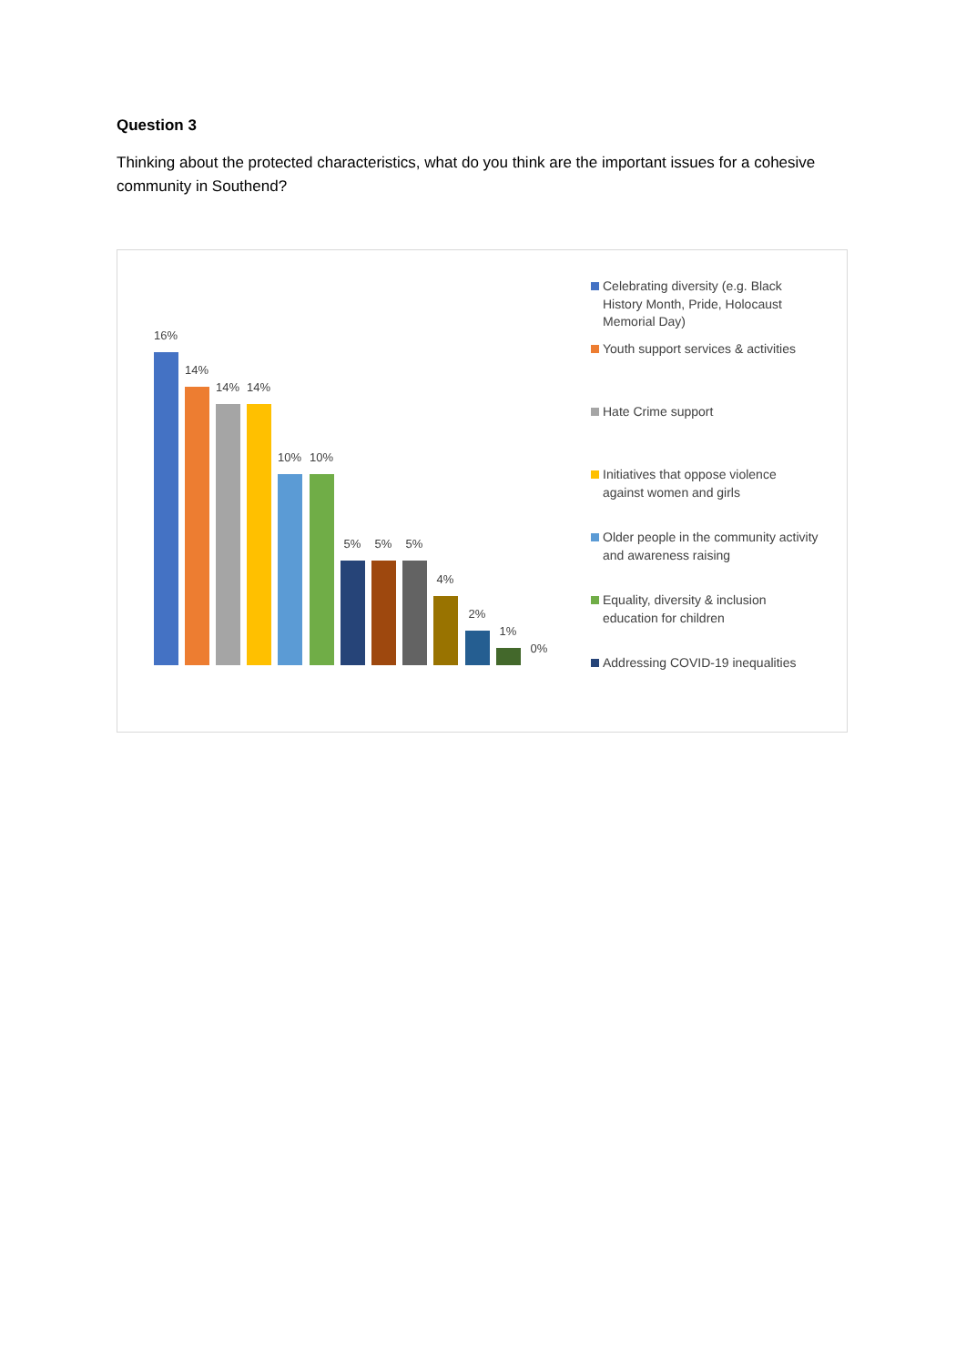Question 3
Thinking about the protected characteristics, what do you think are the important issues for a cohesive community in Southend?
16%
14%
14% 14%
10% 10%
5% 5% 5%
4%
2%
1%
0%
Celebrating diversity (e.g. Black History Month, Pride, Holocaust Memorial Day)
Youth support services & activities
Hate Crime support
Initiatives that oppose violence against women and girls
Older people in the community activity and awareness raising
Equality, diversity & inclusion education for children
Addressing COVID-19 inequalities